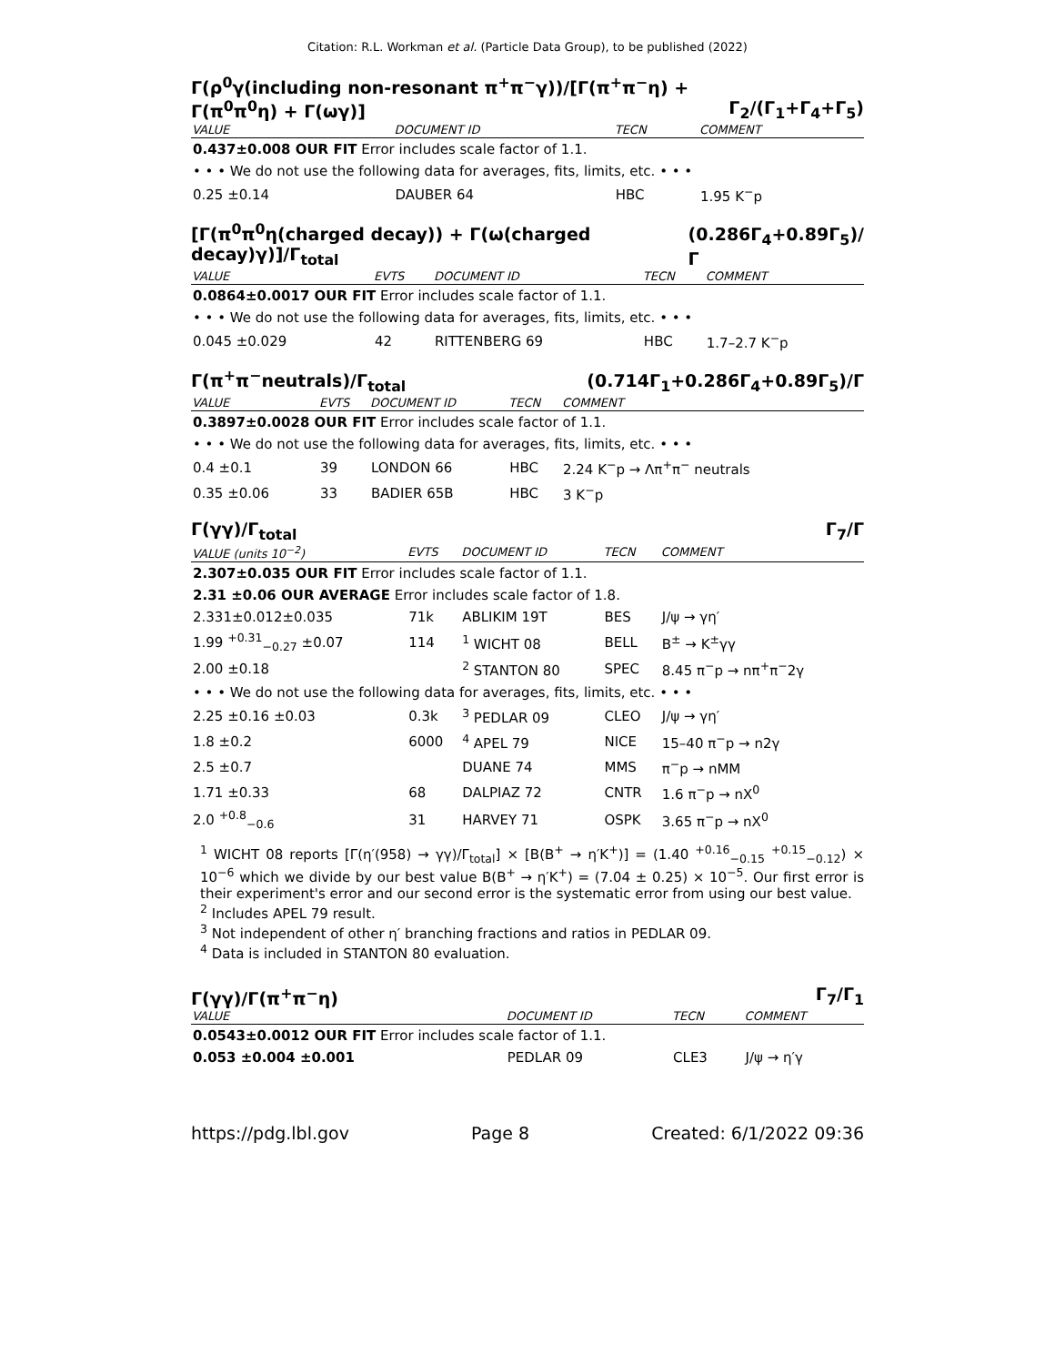Citation: R.L. Workman et al. (Particle Data Group), to be published (2022)
Γ(ρ<sup>0</sup>γ(including non-resonant π<sup>+</sup>π<sup>−</sup>γ))/[Γ(π<sup>+</sup>π<sup>−</sup>η) + Γ(π<sup>0</sup>π<sup>0</sup>η) + Γ(ωγ)] Γ<sub>2</sub>/(Γ<sub>1</sub>+Γ<sub>4</sub>+Γ<sub>5</sub>)
| VALUE | DOCUMENT ID | TECN | COMMENT |
| --- | --- | --- | --- |
| 0.437±0.008 OUR FIT Error includes scale factor of 1.1. | | | |
| • • • We do not use the following data for averages, fits, limits, etc. • • • | | | |
| 0.25 ±0.14 | DAUBER 64 | HBC | 1.95 K<sup>−</sup>p |
[Γ(π<sup>0</sup>π<sup>0</sup>η(charged decay)) + Γ(ω(charged decay)γ)]/Γ<sub>total</sub> (0.286Γ<sub>4</sub>+0.89Γ<sub>5</sub>)/Γ
| VALUE | EVTS | DOCUMENT ID | TECN | COMMENT |
| --- | --- | --- | --- | --- |
| 0.0864±0.0017 OUR FIT Error includes scale factor of 1.1. | | | | |
| • • • We do not use the following data for averages, fits, limits, etc. • • • | | | | |
| 0.045 ±0.029 | 42 | RITTENBERG 69 | HBC | 1.7–2.7 K<sup>−</sup>p |
Γ(π<sup>+</sup>π<sup>−</sup>neutrals)/Γ<sub>total</sub> (0.714Γ<sub>1</sub>+0.286Γ<sub>4</sub>+0.89Γ<sub>5</sub>)/Γ
| VALUE | EVTS | DOCUMENT ID | TECN | COMMENT |
| --- | --- | --- | --- | --- |
| 0.3897±0.0028 OUR FIT Error includes scale factor of 1.1. | | | | |
| • • • We do not use the following data for averages, fits, limits, etc. • • • | | | | |
| 0.4 ±0.1 | 39 | LONDON 66 | HBC | 2.24 K<sup>−</sup>p → Λπ<sup>+</sup>π<sup>−</sup> neutrals |
| 0.35 ±0.06 | 33 | BADIER 65B | HBC | 3 K<sup>−</sup>p |
Γ(γγ)/Γ<sub>total</sub> Γ<sub>7</sub>/Γ
| VALUE (units 10<sup>−2</sup>) | EVTS | DOCUMENT ID | TECN | COMMENT |
| --- | --- | --- | --- | --- |
| 2.307±0.035 OUR FIT Error includes scale factor of 1.1. | | | | |
| 2.31 ±0.06 OUR AVERAGE Error includes scale factor of 1.8. | | | | |
| 2.331±0.012±0.035 | 71k | ABLIKIM 19T | BES | J/ψ → γη′ |
| 1.99 <sup>+0.31</sup><sub>−0.27</sub> ±0.07 | 114 | <sup>1</sup> WICHT 08 | BELL | B<sup>±</sup> → K<sup>±</sup>γγ |
| 2.00 ±0.18 | | <sup>2</sup> STANTON 80 | SPEC | 8.45 π<sup>−</sup>p → nπ<sup>+</sup>π<sup>−</sup>2γ |
| • • • We do not use the following data for averages, fits, limits, etc. • • • | | | | |
| 2.25 ±0.16 ±0.03 | 0.3k | <sup>3</sup> PEDLAR 09 | CLEO | J/ψ → γη′ |
| 1.8 ±0.2 | 6000 | <sup>4</sup> APEL 79 | NICE | 15–40 π<sup>−</sup>p → n2γ |
| 2.5 ±0.7 | | DUANE 74 | MMS | π<sup>−</sup>p → nMM |
| 1.71 ±0.33 | 68 | DALPIAZ 72 | CNTR | 1.6 π<sup>−</sup>p → nX<sup>0</sup> |
| 2.0 <sup>+0.8</sup><sub>−0.6</sub> | 31 | HARVEY 71 | OSPK | 3.65 π<sup>−</sup>p → nX<sup>0</sup> |
<sup>1</sup> WICHT 08 reports [Γ(η′(958) → γγ)/Γ<sub>total</sub>] × [B(B<sup>+</sup> → η′K<sup>+</sup>)] = (1.40 <sup>+0.16</sup><sub>−0.15</sub> <sup>+0.15</sup><sub>−0.12</sub>) × 10<sup>−6</sup> which we divide by our best value B(B<sup>+</sup> → η′K<sup>+</sup>) = (7.04 ± 0.25) × 10<sup>−5</sup>. Our first error is their experiment's error and our second error is the systematic error from using our best value.
<sup>2</sup> Includes APEL 79 result.
<sup>3</sup> Not independent of other η′ branching fractions and ratios in PEDLAR 09.
<sup>4</sup> Data is included in STANTON 80 evaluation.
Γ(γγ)/Γ(π<sup>+</sup>π<sup>−</sup>η) Γ<sub>7</sub>/Γ<sub>1</sub>
| VALUE | DOCUMENT ID | TECN | COMMENT |
| --- | --- | --- | --- |
| 0.0543±0.0012 OUR FIT Error includes scale factor of 1.1. | | | |
| 0.053 ±0.004 ±0.001 | PEDLAR 09 | CLE3 | J/ψ → η′γ |
https://pdg.lbl.gov Page 8 Created: 6/1/2022 09:36